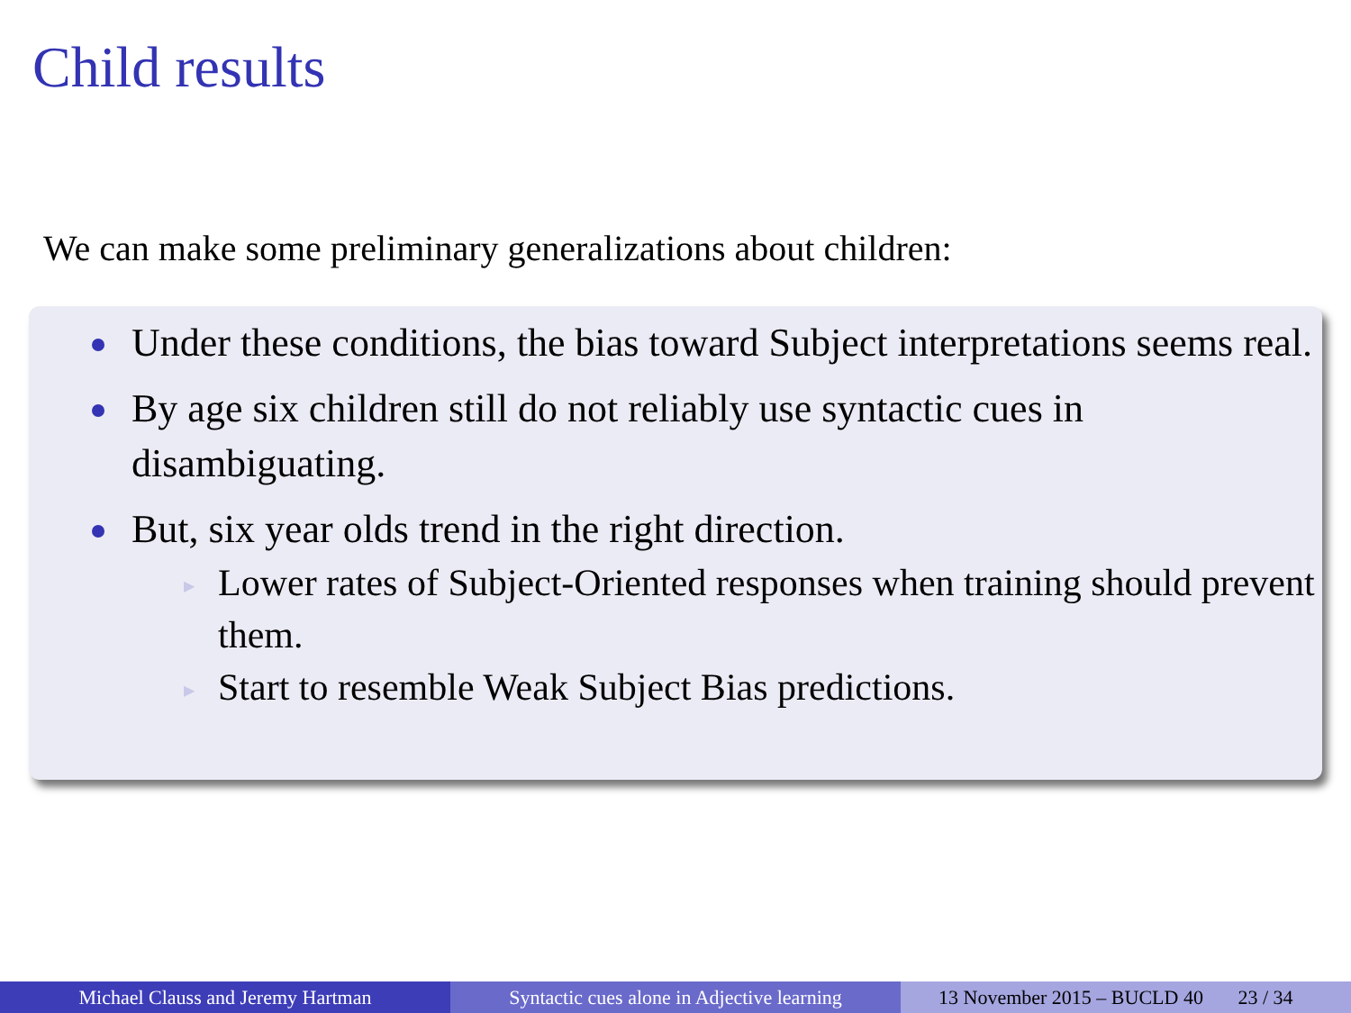Child results
We can make some preliminary generalizations about children:
Under these conditions, the bias toward Subject interpretations seems real.
By age six children still do not reliably use syntactic cues in disambiguating.
But, six year olds trend in the right direction.
▶ Lower rates of Subject-Oriented responses when training should prevent them.
▶ Start to resemble Weak Subject Bias predictions.
Michael Clauss and Jeremy Hartman Syntactic cues alone in Adjective learning
13 November 2015 – BUCLD 40 23 / 34